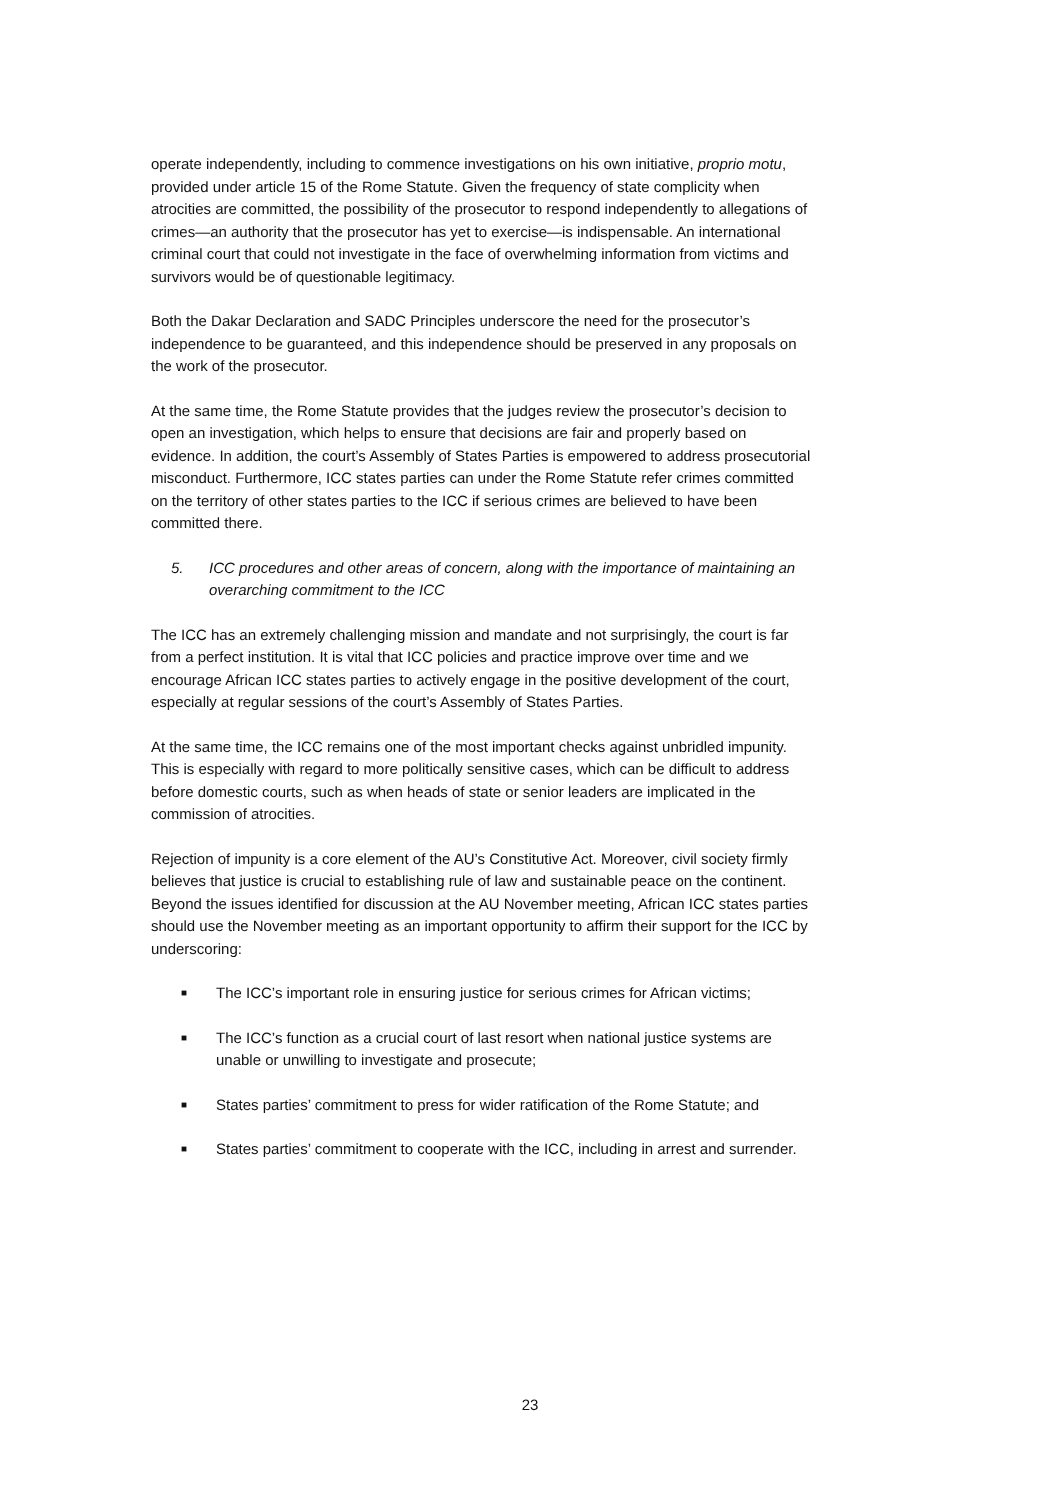operate independently, including to commence investigations on his own initiative, proprio motu, provided under article 15 of the Rome Statute. Given the frequency of state complicity when atrocities are committed, the possibility of the prosecutor to respond independently to allegations of crimes—an authority that the prosecutor has yet to exercise—is indispensable. An international criminal court that could not investigate in the face of overwhelming information from victims and survivors would be of questionable legitimacy.
Both the Dakar Declaration and SADC Principles underscore the need for the prosecutor’s independence to be guaranteed, and this independence should be preserved in any proposals on the work of the prosecutor.
At the same time, the Rome Statute provides that the judges review the prosecutor’s decision to open an investigation, which helps to ensure that decisions are fair and properly based on evidence. In addition, the court’s Assembly of States Parties is empowered to address prosecutorial misconduct. Furthermore, ICC states parties can under the Rome Statute refer crimes committed on the territory of other states parties to the ICC if serious crimes are believed to have been committed there.
5. ICC procedures and other areas of concern, along with the importance of maintaining an overarching commitment to the ICC
The ICC has an extremely challenging mission and mandate and not surprisingly, the court is far from a perfect institution. It is vital that ICC policies and practice improve over time and we encourage African ICC states parties to actively engage in the positive development of the court, especially at regular sessions of the court’s Assembly of States Parties.
At the same time, the ICC remains one of the most important checks against unbridled impunity. This is especially with regard to more politically sensitive cases, which can be difficult to address before domestic courts, such as when heads of state or senior leaders are implicated in the commission of atrocities.
Rejection of impunity is a core element of the AU’s Constitutive Act. Moreover, civil society firmly believes that justice is crucial to establishing rule of law and sustainable peace on the continent. Beyond the issues identified for discussion at the AU November meeting, African ICC states parties should use the November meeting as an important opportunity to affirm their support for the ICC by underscoring:
■ The ICC’s important role in ensuring justice for serious crimes for African victims;
■ The ICC’s function as a crucial court of last resort when national justice systems are unable or unwilling to investigate and prosecute;
■ States parties’ commitment to press for wider ratification of the Rome Statute; and
■ States parties’ commitment to cooperate with the ICC, including in arrest and surrender.
23